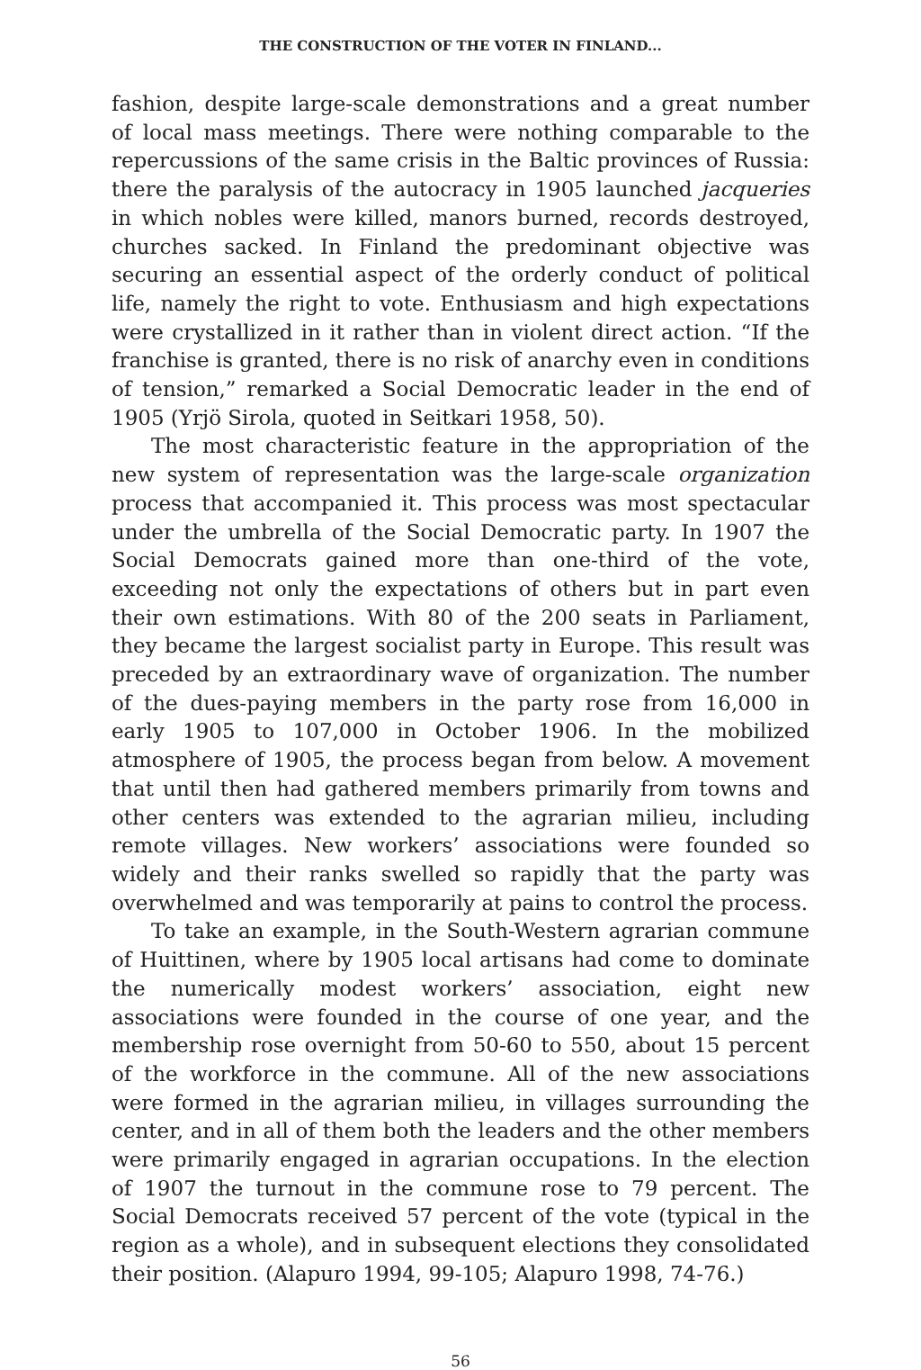THE CONSTRUCTION OF THE VOTER IN FINLAND...
fashion, despite large-scale demonstrations and a great number of local mass meetings. There were nothing comparable to the repercussions of the same crisis in the Baltic provinces of Russia: there the paralysis of the autocracy in 1905 launched jacqueries in which nobles were killed, manors burned, records destroyed, churches sacked. In Finland the predominant objective was securing an essential aspect of the orderly conduct of political life, namely the right to vote. Enthusiasm and high expectations were crystallized in it rather than in violent direct action. “If the franchise is granted, there is no risk of anarchy even in conditions of tension,” remarked a Social Democratic leader in the end of 1905 (Yrjö Sirola, quoted in Seitkari 1958, 50).
The most characteristic feature in the appropriation of the new system of representation was the large-scale organization process that accompanied it. This process was most spectacular under the umbrella of the Social Democratic party. In 1907 the Social Democrats gained more than one-third of the vote, exceeding not only the expectations of others but in part even their own estimations. With 80 of the 200 seats in Parliament, they became the largest socialist party in Europe. This result was preceded by an extraordinary wave of organization. The number of the dues-paying members in the party rose from 16,000 in early 1905 to 107,000 in October 1906. In the mobilized atmosphere of 1905, the process began from below. A movement that until then had gathered members primarily from towns and other centers was extended to the agrarian milieu, including remote villages. New workers’ associations were founded so widely and their ranks swelled so rapidly that the party was overwhelmed and was temporarily at pains to control the process.
To take an example, in the South-Western agrarian commune of Huittinen, where by 1905 local artisans had come to dominate the numerically modest workers’ association, eight new associations were founded in the course of one year, and the membership rose overnight from 50-60 to 550, about 15 percent of the workforce in the commune. All of the new associations were formed in the agrarian milieu, in villages surrounding the center, and in all of them both the leaders and the other members were primarily engaged in agrarian occupations. In the election of 1907 the turnout in the commune rose to 79 percent. The Social Democrats received 57 percent of the vote (typical in the region as a whole), and in subsequent elections they consolidated their position. (Alapuro 1994, 99-105; Alapuro 1998, 74-76.)
56